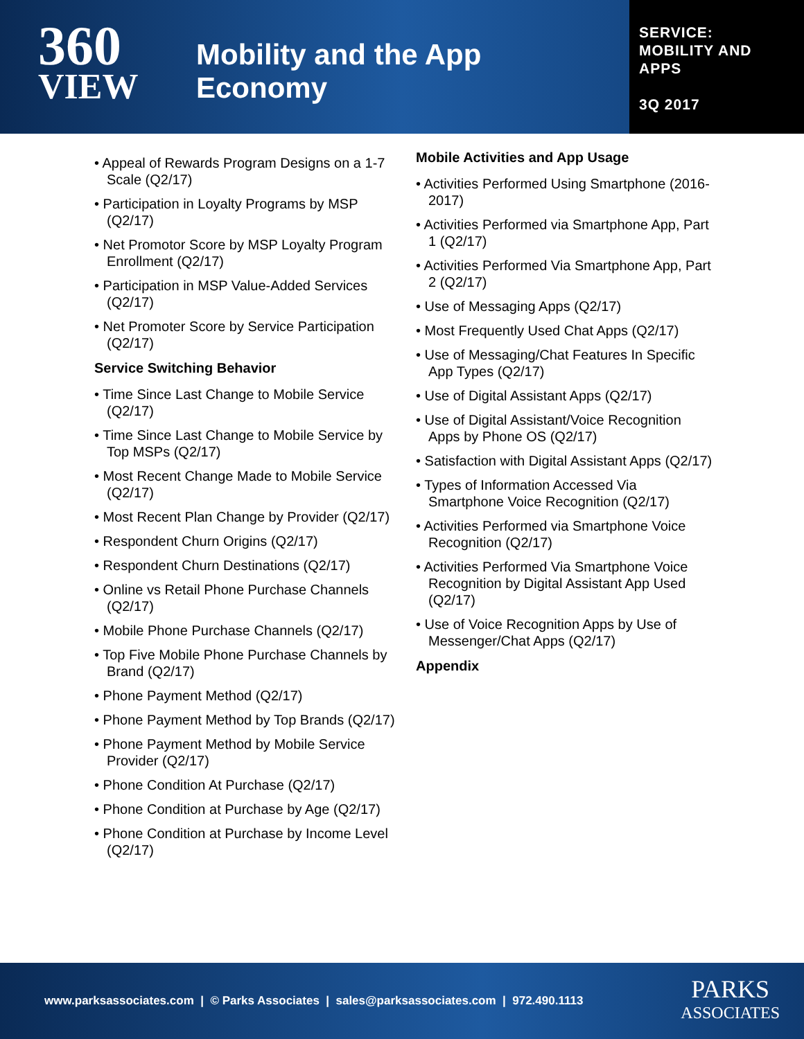360
VIEW
Mobility and the App
Economy
SERVICE:
MOBILITY AND
APPS
3Q 2017
• Appeal of Rewards Program Designs on a 1-7 Scale (Q2/17)
• Participation in Loyalty Programs by MSP (Q2/17)
• Net Promotor Score by MSP Loyalty Program Enrollment (Q2/17)
• Participation in MSP Value-Added Services (Q2/17)
• Net Promoter Score by Service Participation (Q2/17)
Service Switching Behavior
• Time Since Last Change to Mobile Service (Q2/17)
• Time Since Last Change to Mobile Service by Top MSPs (Q2/17)
• Most Recent Change Made to Mobile Service (Q2/17)
• Most Recent Plan Change by Provider (Q2/17)
• Respondent Churn Origins (Q2/17)
• Respondent Churn Destinations (Q2/17)
• Online vs Retail Phone Purchase Channels (Q2/17)
• Mobile Phone Purchase Channels (Q2/17)
• Top Five Mobile Phone Purchase Channels by Brand (Q2/17)
• Phone Payment Method (Q2/17)
• Phone Payment Method by Top Brands (Q2/17)
• Phone Payment Method by Mobile Service Provider (Q2/17)
• Phone Condition At Purchase (Q2/17)
• Phone Condition at Purchase by Age (Q2/17)
• Phone Condition at Purchase by Income Level (Q2/17)
Mobile Activities and App Usage
• Activities Performed Using Smartphone (2016-2017)
• Activities Performed via Smartphone App, Part 1 (Q2/17)
• Activities Performed Via Smartphone App, Part 2 (Q2/17)
• Use of Messaging Apps (Q2/17)
• Most Frequently Used Chat Apps (Q2/17)
• Use of Messaging/Chat Features In Specific App Types (Q2/17)
• Use of Digital Assistant Apps (Q2/17)
• Use of Digital Assistant/Voice Recognition Apps by Phone OS (Q2/17)
• Satisfaction with Digital Assistant Apps (Q2/17)
• Types of Information Accessed Via Smartphone Voice Recognition (Q2/17)
• Activities Performed via Smartphone Voice Recognition (Q2/17)
• Activities Performed Via Smartphone Voice Recognition by Digital Assistant App Used (Q2/17)
• Use of Voice Recognition Apps by Use of Messenger/Chat Apps (Q2/17)
Appendix
www.parksassociates.com | © Parks Associates | sales@parksassociates.com | 972.490.1113
PARKS
ASSOCIATES